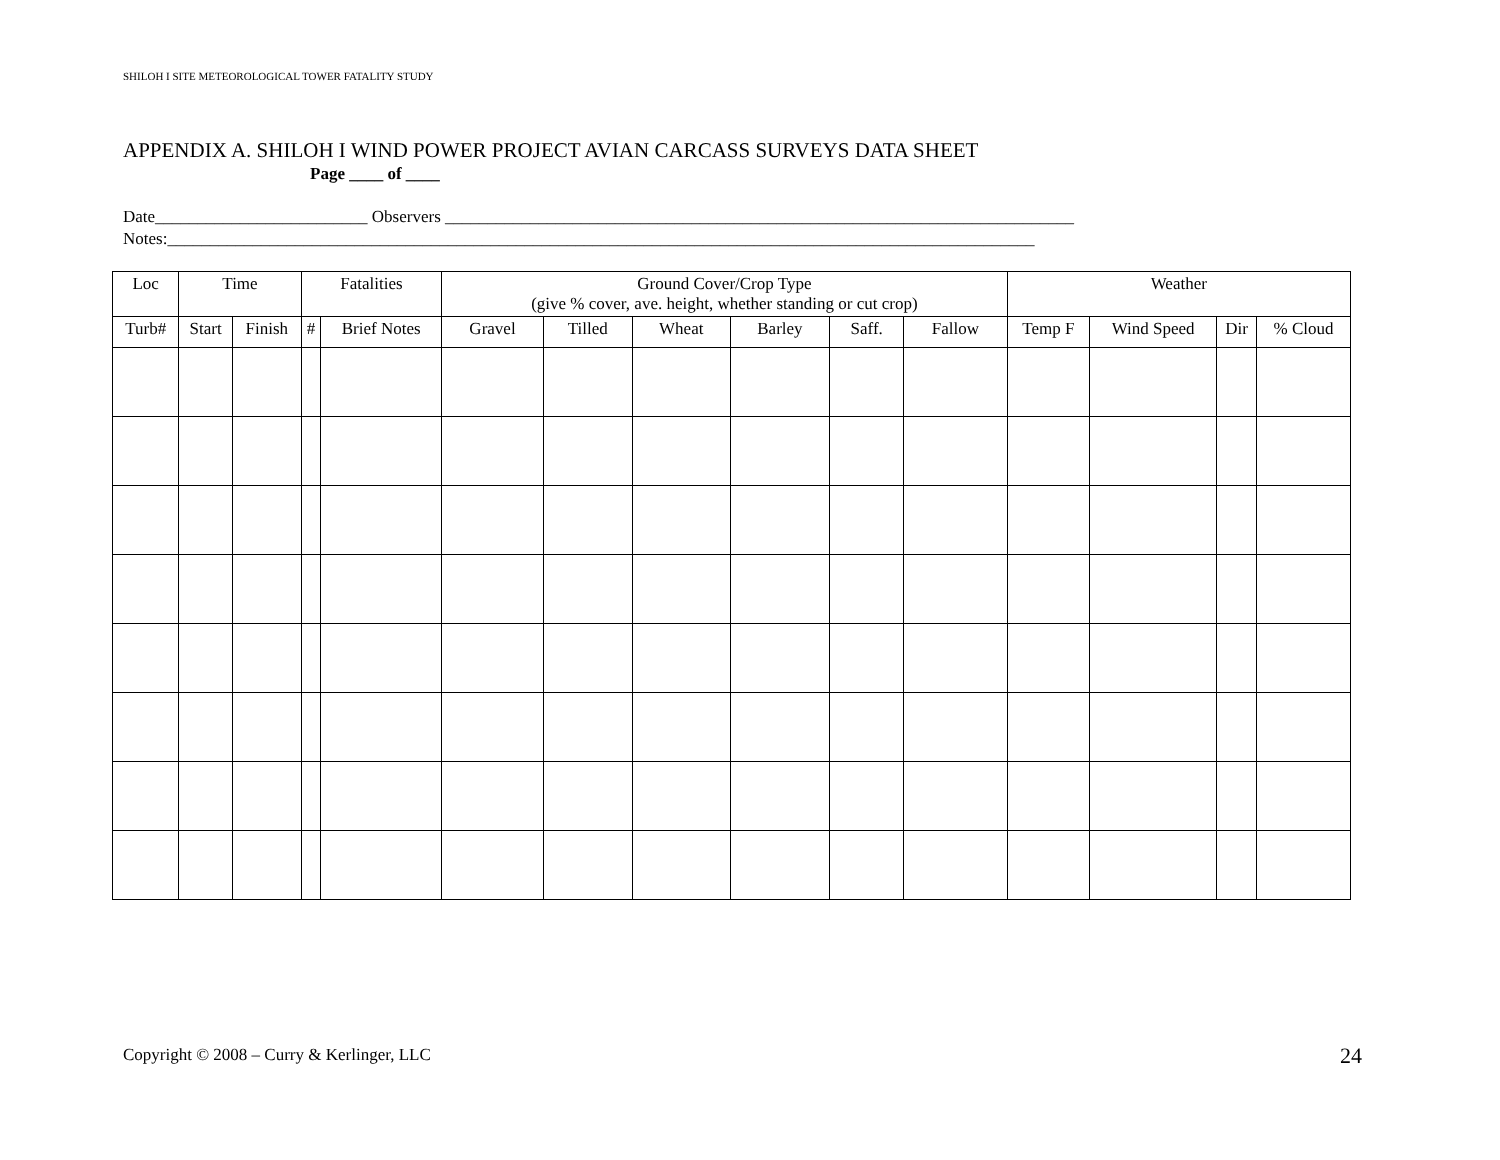SHILOH I SITE METEOROLOGICAL TOWER FATALITY STUDY
APPENDIX A. SHILOH I WIND POWER PROJECT AVIAN CARCASS SURVEYS DATA SHEET
Page ____ of ____
Date_________________________ Observers __________________________________________________________________________
Notes:______________________________________________________________________________________________________
| Loc | Time | | Fatalities | | Ground Cover/Crop Type (give % cover, ave. height, whether standing or cut crop) | | | | | | Weather | | | |
| --- | --- | --- | --- | --- | --- | --- | --- | --- | --- | --- | --- | --- | --- | --- |
| Turb# | Start | Finish | # | Brief Notes | Gravel | Tilled | Wheat | Barley | Saff. | Fallow | Temp F | Wind Speed | Dir | % Cloud |
Copyright © 2008 – Curry & Kerlinger, LLC
24